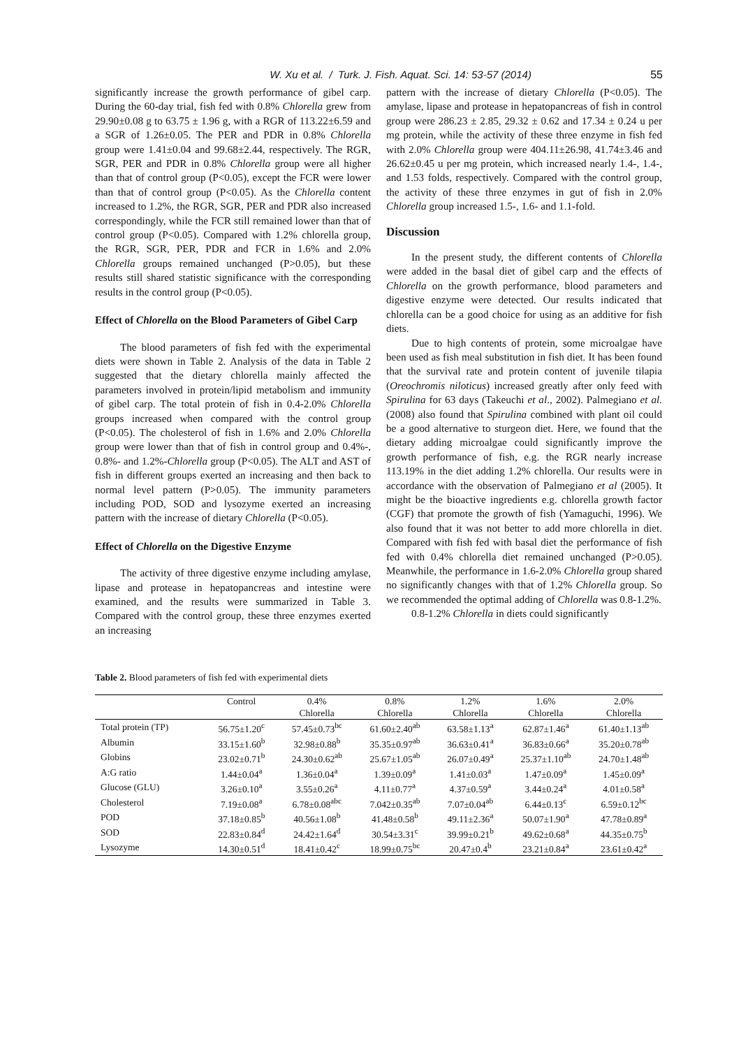W. Xu et al. / Turk. J. Fish. Aquat. Sci. 14: 53-57 (2014) 55
significantly increase the growth performance of gibel carp. During the 60-day trial, fish fed with 0.8% Chlorella grew from 29.90±0.08 g to 63.75 ± 1.96 g, with a RGR of 113.22±6.59 and a SGR of 1.26±0.05. The PER and PDR in 0.8% Chlorella group were 1.41±0.04 and 99.68±2.44, respectively. The RGR, SGR, PER and PDR in 0.8% Chlorella group were all higher than that of control group (P<0.05), except the FCR were lower than that of control group (P<0.05). As the Chlorella content increased to 1.2%, the RGR, SGR, PER and PDR also increased correspondingly, while the FCR still remained lower than that of control group (P<0.05). Compared with 1.2% chlorella group, the RGR, SGR, PER, PDR and FCR in 1.6% and 2.0% Chlorella groups remained unchanged (P>0.05), but these results still shared statistic significance with the corresponding results in the control group (P<0.05).
Effect of Chlorella on the Blood Parameters of Gibel Carp
The blood parameters of fish fed with the experimental diets were shown in Table 2. Analysis of the data in Table 2 suggested that the dietary chlorella mainly affected the parameters involved in protein/lipid metabolism and immunity of gibel carp. The total protein of fish in 0.4-2.0% Chlorella groups increased when compared with the control group (P<0.05). The cholesterol of fish in 1.6% and 2.0% Chlorella group were lower than that of fish in control group and 0.4%-, 0.8%- and 1.2%-Chlorella group (P<0.05). The ALT and AST of fish in different groups exerted an increasing and then back to normal level pattern (P>0.05). The immunity parameters including POD, SOD and lysozyme exerted an increasing pattern with the increase of dietary Chlorella (P<0.05).
Effect of Chlorella on the Digestive Enzyme
The activity of three digestive enzyme including amylase, lipase and protease in hepatopancreas and intestine were examined, and the results were summarized in Table 3. Compared with the control group, these three enzymes exerted an increasing
pattern with the increase of dietary Chlorella (P<0.05). The amylase, lipase and protease in hepatopancreas of fish in control group were 286.23 ± 2.85, 29.32 ± 0.62 and 17.34 ± 0.24 u per mg protein, while the activity of these three enzyme in fish fed with 2.0% Chlorella group were 404.11±26.98, 41.74±3.46 and 26.62±0.45 u per mg protein, which increased nearly 1.4-, 1.4-, and 1.53 folds, respectively. Compared with the control group, the activity of these three enzymes in gut of fish in 2.0% Chlorella group increased 1.5-, 1.6- and 1.1-fold.
Discussion
In the present study, the different contents of Chlorella were added in the basal diet of gibel carp and the effects of Chlorella on the growth performance, blood parameters and digestive enzyme were detected. Our results indicated that chlorella can be a good choice for using as an additive for fish diets.
Due to high contents of protein, some microalgae have been used as fish meal substitution in fish diet. It has been found that the survival rate and protein content of juvenile tilapia (Oreochromis niloticus) increased greatly after only feed with Spirulina for 63 days (Takeuchi et al., 2002). Palmegiano et al. (2008) also found that Spirulina combined with plant oil could be a good alternative to sturgeon diet. Here, we found that the dietary adding microalgae could significantly improve the growth performance of fish, e.g. the RGR nearly increase 113.19% in the diet adding 1.2% chlorella. Our results were in accordance with the observation of Palmegiano et al (2005). It might be the bioactive ingredients e.g. chlorella growth factor (CGF) that promote the growth of fish (Yamaguchi, 1996). We also found that it was not better to add more chlorella in diet. Compared with fish fed with basal diet the performance of fish fed with 0.4% chlorella diet remained unchanged (P>0.05). Meanwhile, the performance in 1.6-2.0% Chlorella group shared no significantly changes with that of 1.2% Chlorella group. So we recommended the optimal adding of Chlorella was 0.8-1.2%.
0.8-1.2% Chlorella in diets could significantly
Table 2. Blood parameters of fish fed with experimental diets
| | Control | 0.4% | 0.8% | 1.2% | 1.6% | 2.0% |
| --- | --- | --- | --- | --- | --- | --- |
| | | Chlorella | Chlorella | Chlorella | Chlorella | Chlorella |
| Total protein (TP) | 56.75±1.20<sup>c</sup> | 57.45±0.73<sup>bc</sup> | 61.60±2.40<sup>ab</sup> | 63.58±1.13<sup>a</sup> | 62.87±1.46<sup>a</sup> | 61.40±1.13<sup>ab</sup> |
| Albumin | 33.15±1.60<sup>b</sup> | 32.98±0.88<sup>b</sup> | 35.35±0.97<sup>ab</sup> | 36.63±0.41<sup>a</sup> | 36.83±0.66<sup>a</sup> | 35.20±0.78<sup>ab</sup> |
| Globins | 23.02±0.71<sup>b</sup> | 24.30±0.62<sup>ab</sup> | 25.67±1.05<sup>ab</sup> | 26.07±0.49<sup>a</sup> | 25.37±1.10<sup>ab</sup> | 24.70±1.48<sup>ab</sup> |
| A:G ratio | 1.44±0.04<sup>a</sup> | 1.36±0.04<sup>a</sup> | 1.39±0.09<sup>a</sup> | 1.41±0.03<sup>a</sup> | 1.47±0.09<sup>a</sup> | 1.45±0.09<sup>a</sup> |
| Glucose (GLU) | 3.26±0.10<sup>a</sup> | 3.55±0.26<sup>a</sup> | 4.11±0.77<sup>a</sup> | 4.37±0.59<sup>a</sup> | 3.44±0.24<sup>a</sup> | 4.01±0.58<sup>a</sup> |
| Cholesterol | 7.19±0.08<sup>a</sup> | 6.78±0.08<sup>abc</sup> | 7.042±0.35<sup>ab</sup> | 7.07±0.04<sup>ab</sup> | 6.44±0.13<sup>c</sup> | 6.59±0.12<sup>bc</sup> |
| POD | 37.18±0.85<sup>b</sup> | 40.56±1.08<sup>b</sup> | 41.48±0.58<sup>b</sup> | 49.11±2.36<sup>a</sup> | 50.07±1.90<sup>a</sup> | 47.78±0.89<sup>a</sup> |
| SOD | 22.83±0.84<sup>d</sup> | 24.42±1.64<sup>d</sup> | 30.54±3.31<sup>c</sup> | 39.99±0.21<sup>b</sup> | 49.62±0.68<sup>a</sup> | 44.35±0.75<sup>b</sup> |
| Lysozyme | 14.30±0.51<sup>d</sup> | 18.41±0.42<sup>c</sup> | 18.99±0.75<sup>bc</sup> | 20.47±0.4<sup>b</sup> | 23.21±0.84<sup>a</sup> | 23.61±0.42<sup>a</sup> |